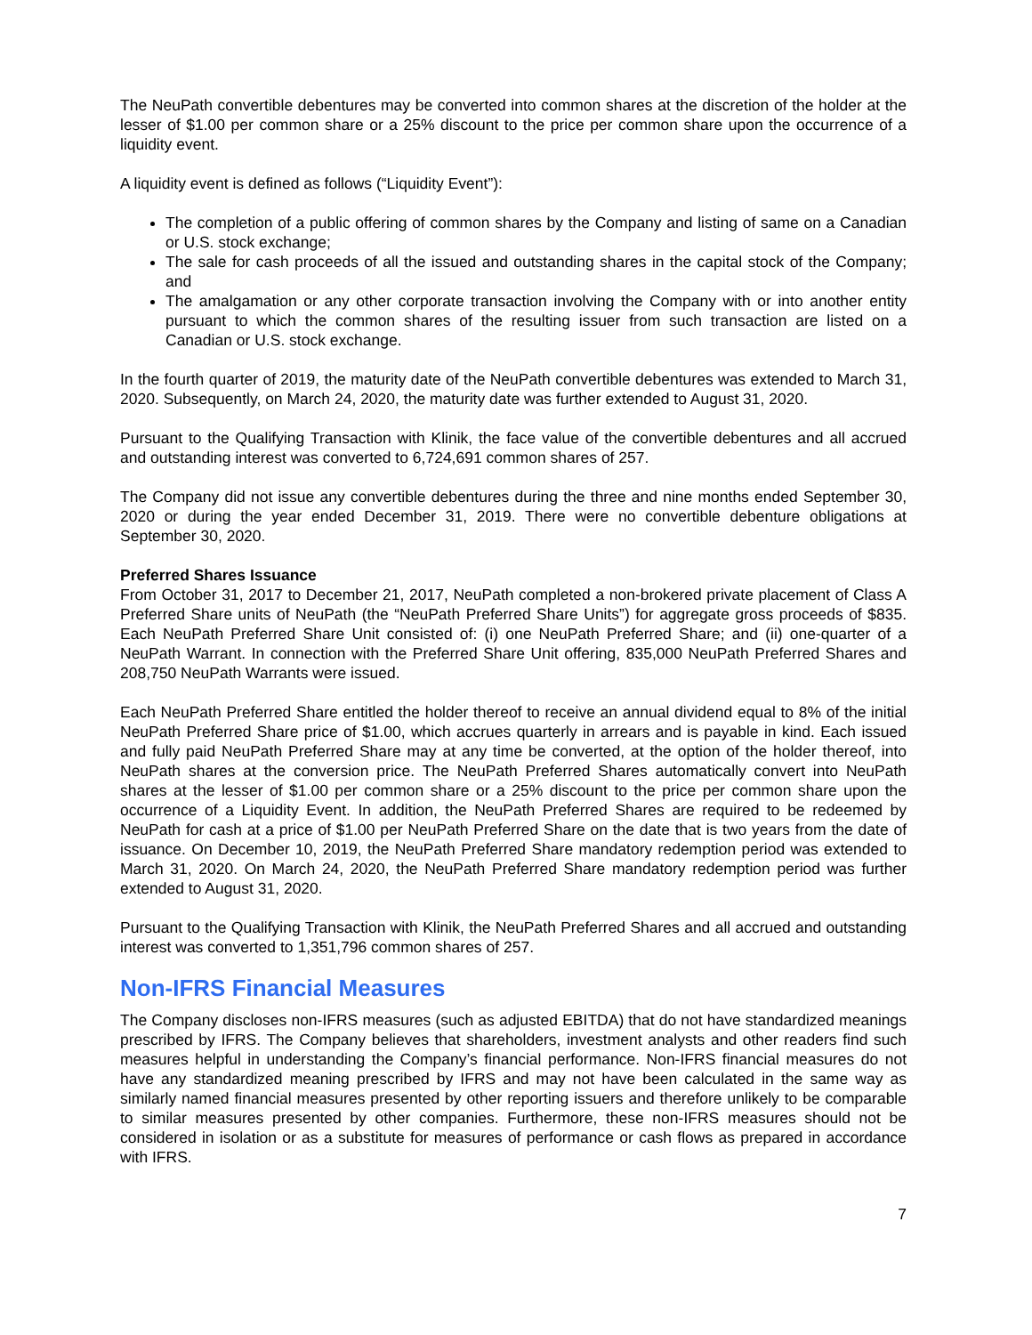The NeuPath convertible debentures may be converted into common shares at the discretion of the holder at the lesser of $1.00 per common share or a 25% discount to the price per common share upon the occurrence of a liquidity event.
A liquidity event is defined as follows (“Liquidity Event”):
The completion of a public offering of common shares by the Company and listing of same on a Canadian or U.S. stock exchange;
The sale for cash proceeds of all the issued and outstanding shares in the capital stock of the Company; and
The amalgamation or any other corporate transaction involving the Company with or into another entity pursuant to which the common shares of the resulting issuer from such transaction are listed on a Canadian or U.S. stock exchange.
In the fourth quarter of 2019, the maturity date of the NeuPath convertible debentures was extended to March 31, 2020. Subsequently, on March 24, 2020, the maturity date was further extended to August 31, 2020.
Pursuant to the Qualifying Transaction with Klinik, the face value of the convertible debentures and all accrued and outstanding interest was converted to 6,724,691 common shares of 257.
The Company did not issue any convertible debentures during the three and nine months ended September 30, 2020 or during the year ended December 31, 2019. There were no convertible debenture obligations at September 30, 2020.
Preferred Shares Issuance
From October 31, 2017 to December 21, 2017, NeuPath completed a non-brokered private placement of Class A Preferred Share units of NeuPath (the “NeuPath Preferred Share Units”) for aggregate gross proceeds of $835. Each NeuPath Preferred Share Unit consisted of: (i) one NeuPath Preferred Share; and (ii) one-quarter of a NeuPath Warrant. In connection with the Preferred Share Unit offering, 835,000 NeuPath Preferred Shares and 208,750 NeuPath Warrants were issued.
Each NeuPath Preferred Share entitled the holder thereof to receive an annual dividend equal to 8% of the initial NeuPath Preferred Share price of $1.00, which accrues quarterly in arrears and is payable in kind. Each issued and fully paid NeuPath Preferred Share may at any time be converted, at the option of the holder thereof, into NeuPath shares at the conversion price. The NeuPath Preferred Shares automatically convert into NeuPath shares at the lesser of $1.00 per common share or a 25% discount to the price per common share upon the occurrence of a Liquidity Event. In addition, the NeuPath Preferred Shares are required to be redeemed by NeuPath for cash at a price of $1.00 per NeuPath Preferred Share on the date that is two years from the date of issuance. On December 10, 2019, the NeuPath Preferred Share mandatory redemption period was extended to March 31, 2020. On March 24, 2020, the NeuPath Preferred Share mandatory redemption period was further extended to August 31, 2020.
Pursuant to the Qualifying Transaction with Klinik, the NeuPath Preferred Shares and all accrued and outstanding interest was converted to 1,351,796 common shares of 257.
Non-IFRS Financial Measures
The Company discloses non-IFRS measures (such as adjusted EBITDA) that do not have standardized meanings prescribed by IFRS. The Company believes that shareholders, investment analysts and other readers find such measures helpful in understanding the Company’s financial performance. Non-IFRS financial measures do not have any standardized meaning prescribed by IFRS and may not have been calculated in the same way as similarly named financial measures presented by other reporting issuers and therefore unlikely to be comparable to similar measures presented by other companies. Furthermore, these non-IFRS measures should not be considered in isolation or as a substitute for measures of performance or cash flows as prepared in accordance with IFRS.
7